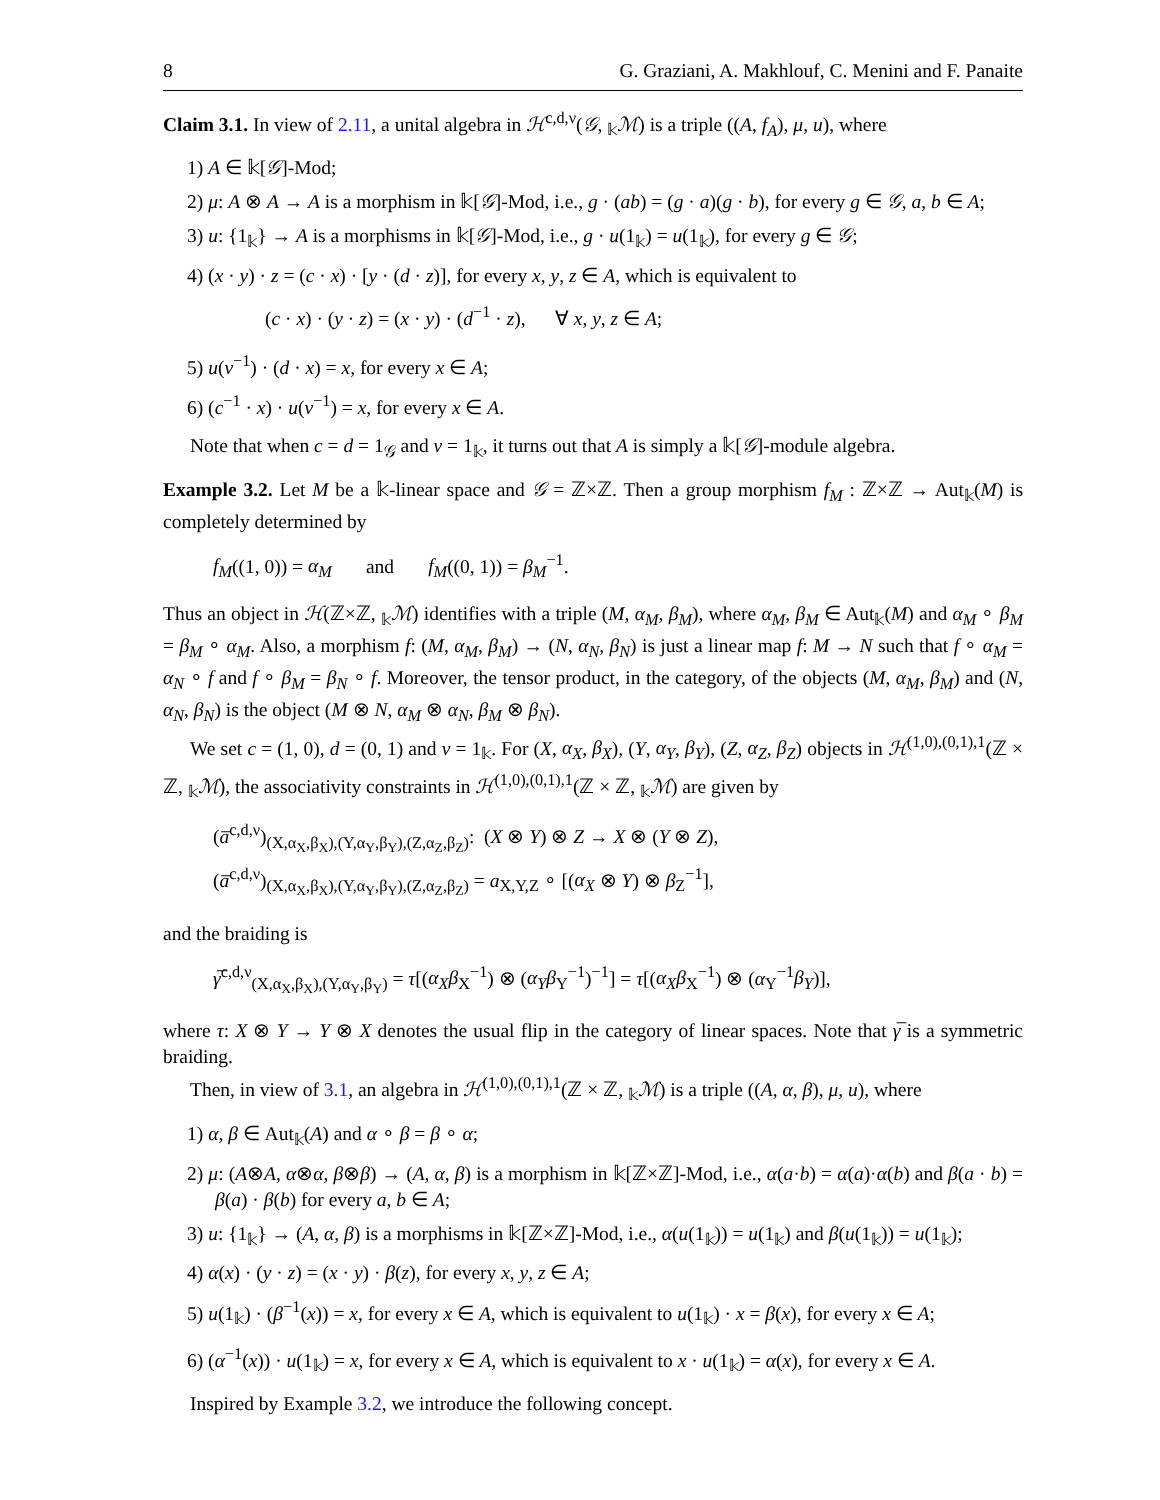8 G. Graziani, A. Makhlouf, C. Menini and F. Panaite
Claim 3.1. In view of 2.11, a unital algebra in ℋ<sup>c,d,ν</sup>(𝒢, <sub>𝕜</sub>ℳ) is a triple ((A, f<sub>A</sub>), μ, u), where
1) A ∈ 𝕜[𝒢]-Mod;
2) μ: A ⊗ A → A is a morphism in 𝕜[𝒢]-Mod, i.e., g · (ab) = (g · a)(g · b), for every g ∈ 𝒢, a, b ∈ A;
3) u: {1<sub>𝕜</sub>} → A is a morphisms in 𝕜[𝒢]-Mod, i.e., g · u(1<sub>𝕜</sub>) = u(1<sub>𝕜</sub>), for every g ∈ 𝒢;
4) (x · y) · z = (c · x) · [y · (d · z)], for every x, y, z ∈ A, which is equivalent to
(c · x) · (y · z) = (x · y) · (d<sup>−1</sup> · z), ∀ x, y, z ∈ A;
5) u(ν<sup>−1</sup>) · (d · x) = x, for every x ∈ A;
6) (c<sup>−1</sup> · x) · u(ν<sup>−1</sup>) = x, for every x ∈ A.
Note that when c = d = 1<sub>𝒢</sub> and ν = 1<sub>𝕜</sub>, it turns out that A is simply a 𝕜[𝒢]-module algebra.
Example 3.2. Let M be a 𝕜-linear space and 𝒢 = ℤ×ℤ. Then a group morphism f<sub>M</sub> : ℤ×ℤ → Aut<sub>𝕜</sub>(M) is completely determined by
f<sub>M</sub>((1, 0)) = α<sub>M</sub> and f<sub>M</sub>((0, 1)) = β<sub>M</sub><sup>−1</sup>.
Thus an object in ℋ(ℤ×ℤ, <sub>𝕜</sub>ℳ) identifies with a triple (M, α<sub>M</sub>, β<sub>M</sub>), where α<sub>M</sub>, β<sub>M</sub> ∈ Aut<sub>𝕜</sub>(M) and α<sub>M</sub> ∘ β<sub>M</sub> = β<sub>M</sub> ∘ α<sub>M</sub>. Also, a morphism f: (M, α<sub>M</sub>, β<sub>M</sub>) → (N, α<sub>N</sub>, β<sub>N</sub>) is just a linear map f: M → N such that f ∘ α<sub>M</sub> = α<sub>N</sub> ∘ f and f ∘ β<sub>M</sub> = β<sub>N</sub> ∘ f. Moreover, the tensor product, in the category, of the objects (M, α<sub>M</sub>, β<sub>M</sub>) and (N, α<sub>N</sub>, β<sub>N</sub>) is the object (M ⊗ N, α<sub>M</sub> ⊗ α<sub>N</sub>, β<sub>M</sub> ⊗ β<sub>N</sub>).
We set c = (1, 0), d = (0, 1) and ν = 1<sub>𝕜</sub>. For (X, α<sub>X</sub>, β<sub>X</sub>), (Y, α<sub>Y</sub>, β<sub>Y</sub>), (Z, α<sub>Z</sub>, β<sub>Z</sub>) objects in ℋ<sup>(1,0),(0,1),1</sup>(ℤ × ℤ, <sub>𝕜</sub>ℳ), the associativity constraints in ℋ<sup>(1,0),(0,1),1</sup>(ℤ × ℤ, <sub>𝕜</sub>ℳ) are given by
(a̅<sup>c,d,ν</sup>)<sub>(X,α<sub>X</sub>,β<sub>X</sub>),(Y,α<sub>Y</sub>,β<sub>Y</sub>),(Z,α<sub>Z</sub>,β<sub>Z</sub>)</sub>: (X ⊗ Y) ⊗ Z → X ⊗ (Y ⊗ Z),
(a̅<sup>c,d,ν</sup>)<sub>(X,α<sub>X</sub>,β<sub>X</sub>),(Y,α<sub>Y</sub>,β<sub>Y</sub>),(Z,α<sub>Z</sub>,β<sub>Z</sub>)</sub> = a<sub>X,Y,Z</sub> ∘ [(α<sub>X</sub> ⊗ Y) ⊗ β<sub>Z</sub><sup>−1</sup>],
and the braiding is
γ̅<sup>c,d,ν</sup><sub>(X,α<sub>X</sub>,β<sub>X</sub>),(Y,α<sub>Y</sub>,β<sub>Y</sub>)</sub> = τ[(α<sub>X</sub>β<sub>X</sub><sup>−1</sup>) ⊗ (α<sub>Y</sub>β<sub>Y</sub><sup>−1</sup>)<sup>−1</sup>] = τ[(α<sub>X</sub>β<sub>X</sub><sup>−1</sup>) ⊗ (α<sub>Y</sub><sup>−1</sup>β<sub>Y</sub>)],
where τ: X ⊗ Y → Y ⊗ X denotes the usual flip in the category of linear spaces. Note that γ̅ is a symmetric braiding.
Then, in view of 3.1, an algebra in ℋ<sup>(1,0),(0,1),1</sup>(ℤ × ℤ, <sub>𝕜</sub>ℳ) is a triple ((A, α, β), μ, u), where
1) α, β ∈ Aut<sub>𝕜</sub>(A) and α ∘ β = β ∘ α;
2) μ: (A⊗A, α⊗α, β⊗β) → (A, α, β) is a morphism in 𝕜[ℤ×ℤ]-Mod, i.e., α(a·b) = α(a)·α(b) and β(a · b) = β(a) · β(b) for every a, b ∈ A;
3) u: {1<sub>𝕜</sub>} → (A, α, β) is a morphisms in 𝕜[ℤ×ℤ]-Mod, i.e., α(u(1<sub>𝕜</sub>)) = u(1<sub>𝕜</sub>) and β(u(1<sub>𝕜</sub>)) = u(1<sub>𝕜</sub>);
4) α(x) · (y · z) = (x · y) · β(z), for every x, y, z ∈ A;
5) u(1<sub>𝕜</sub>) · (β<sup>−1</sup>(x)) = x, for every x ∈ A, which is equivalent to u(1<sub>𝕜</sub>) · x = β(x), for every x ∈ A;
6) (α<sup>−1</sup>(x)) · u(1<sub>𝕜</sub>) = x, for every x ∈ A, which is equivalent to x · u(1<sub>𝕜</sub>) = α(x), for every x ∈ A.
Inspired by Example 3.2, we introduce the following concept.